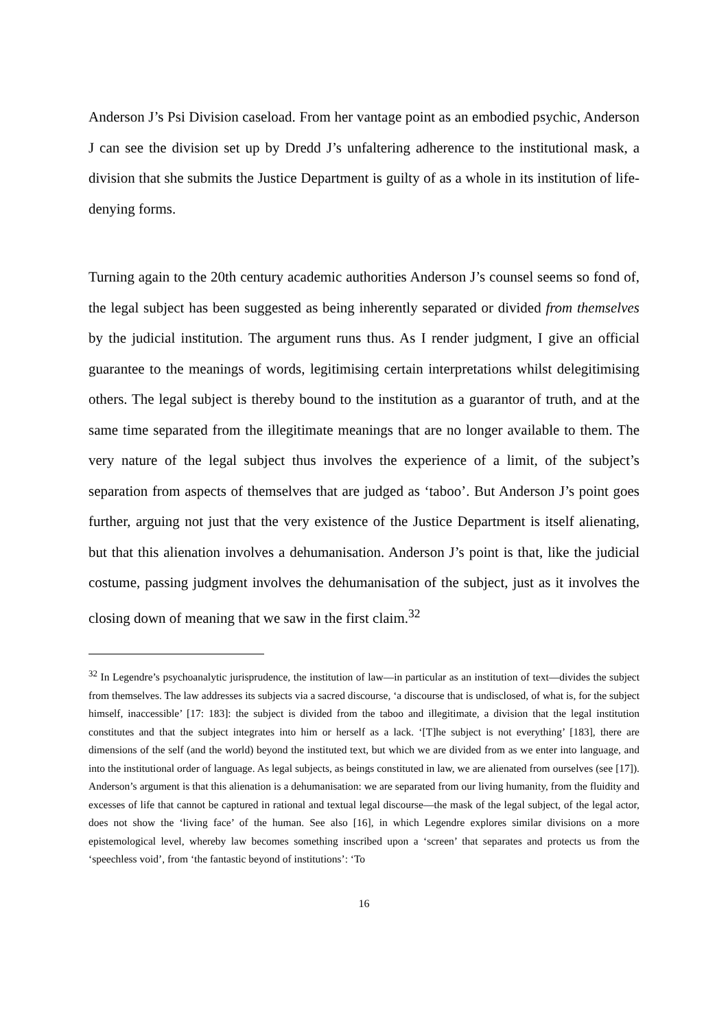Anderson J’s Psi Division caseload. From her vantage point as an embodied psychic, Anderson J can see the division set up by Dredd J’s unfaltering adherence to the institutional mask, a division that she submits the Justice Department is guilty of as a whole in its institution of life-denying forms.
Turning again to the 20th century academic authorities Anderson J’s counsel seems so fond of, the legal subject has been suggested as being inherently separated or divided from themselves by the judicial institution. The argument runs thus. As I render judgment, I give an official guarantee to the meanings of words, legitimising certain interpretations whilst delegitimising others. The legal subject is thereby bound to the institution as a guarantor of truth, and at the same time separated from the illegitimate meanings that are no longer available to them. The very nature of the legal subject thus involves the experience of a limit, of the subject’s separation from aspects of themselves that are judged as ‘taboo’. But Anderson J’s point goes further, arguing not just that the very existence of the Justice Department is itself alienating, but that this alienation involves a dehumanisation. Anderson J’s point is that, like the judicial costume, passing judgment involves the dehumanisation of the subject, just as it involves the closing down of meaning that we saw in the first claim.<sup>32</sup>
<sup>32</sup> In Legendre’s psychoanalytic jurisprudence, the institution of law—in particular as an institution of text—divides the subject from themselves. The law addresses its subjects via a sacred discourse, ‘a discourse that is undisclosed, of what is, for the subject himself, inaccessible’ [17: 183]: the subject is divided from the taboo and illegitimate, a division that the legal institution constitutes and that the subject integrates into him or herself as a lack. ‘[T]he subject is not everything’ [183], there are dimensions of the self (and the world) beyond the instituted text, but which we are divided from as we enter into language, and into the institutional order of language. As legal subjects, as beings constituted in law, we are alienated from ourselves (see [17]). Anderson’s argument is that this alienation is a dehumanisation: we are separated from our living humanity, from the fluidity and excesses of life that cannot be captured in rational and textual legal discourse—the mask of the legal subject, of the legal actor, does not show the ‘living face’ of the human. See also [16], in which Legendre explores similar divisions on a more epistemological level, whereby law becomes something inscribed upon a ‘screen’ that separates and protects us from the ‘speechless void’, from ‘the fantastic beyond of institutions’: ‘To
16